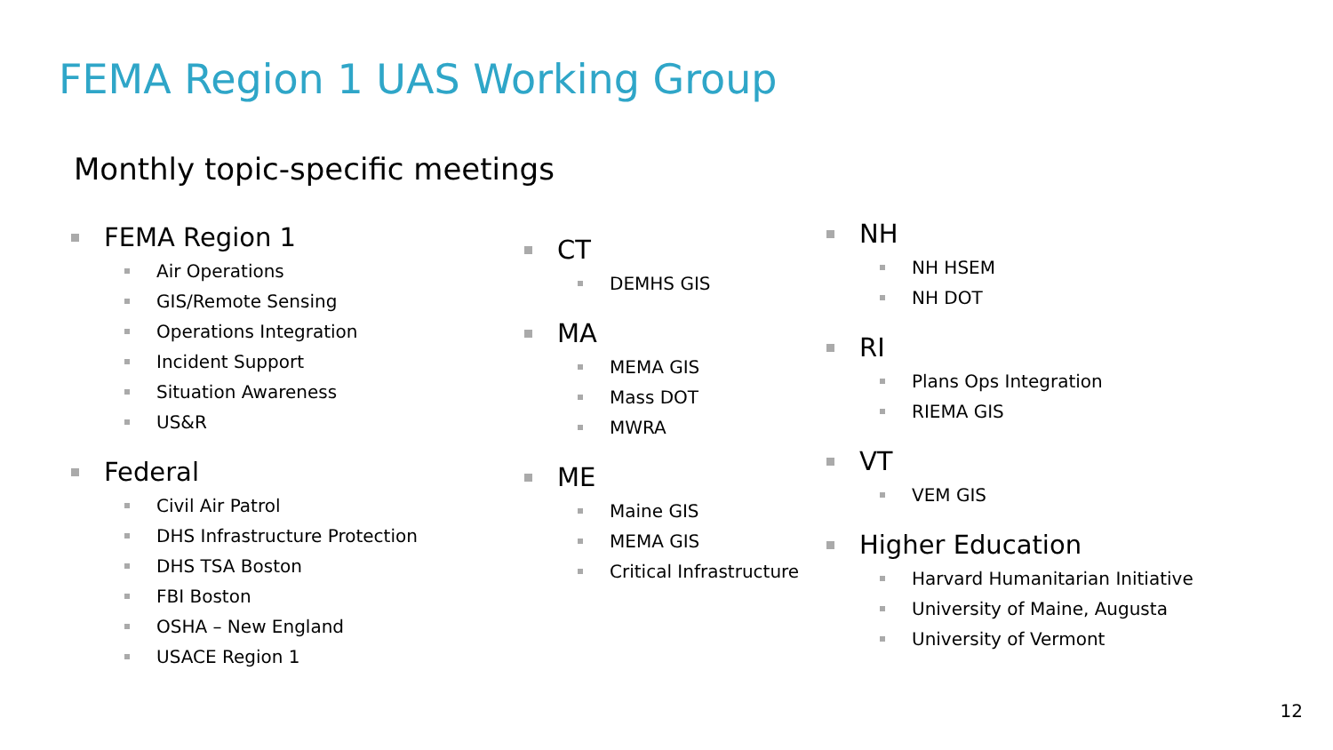FEMA Region 1 UAS Working Group
Monthly topic-specific meetings
FEMA Region 1
Air Operations
GIS/Remote Sensing
Operations Integration
Incident Support
Situation Awareness
US&R
Federal
Civil Air Patrol
DHS Infrastructure Protection
DHS TSA Boston
FBI Boston
OSHA – New England
USACE Region 1
CT
DEMHS GIS
MA
MEMA GIS
Mass DOT
MWRA
ME
Maine GIS
MEMA GIS
Critical Infrastructure
NH
NH HSEM
NH DOT
RI
Plans Ops Integration
RIEMA GIS
VT
VEM GIS
Higher Education
Harvard Humanitarian Initiative
University of Maine, Augusta
University of Vermont
12